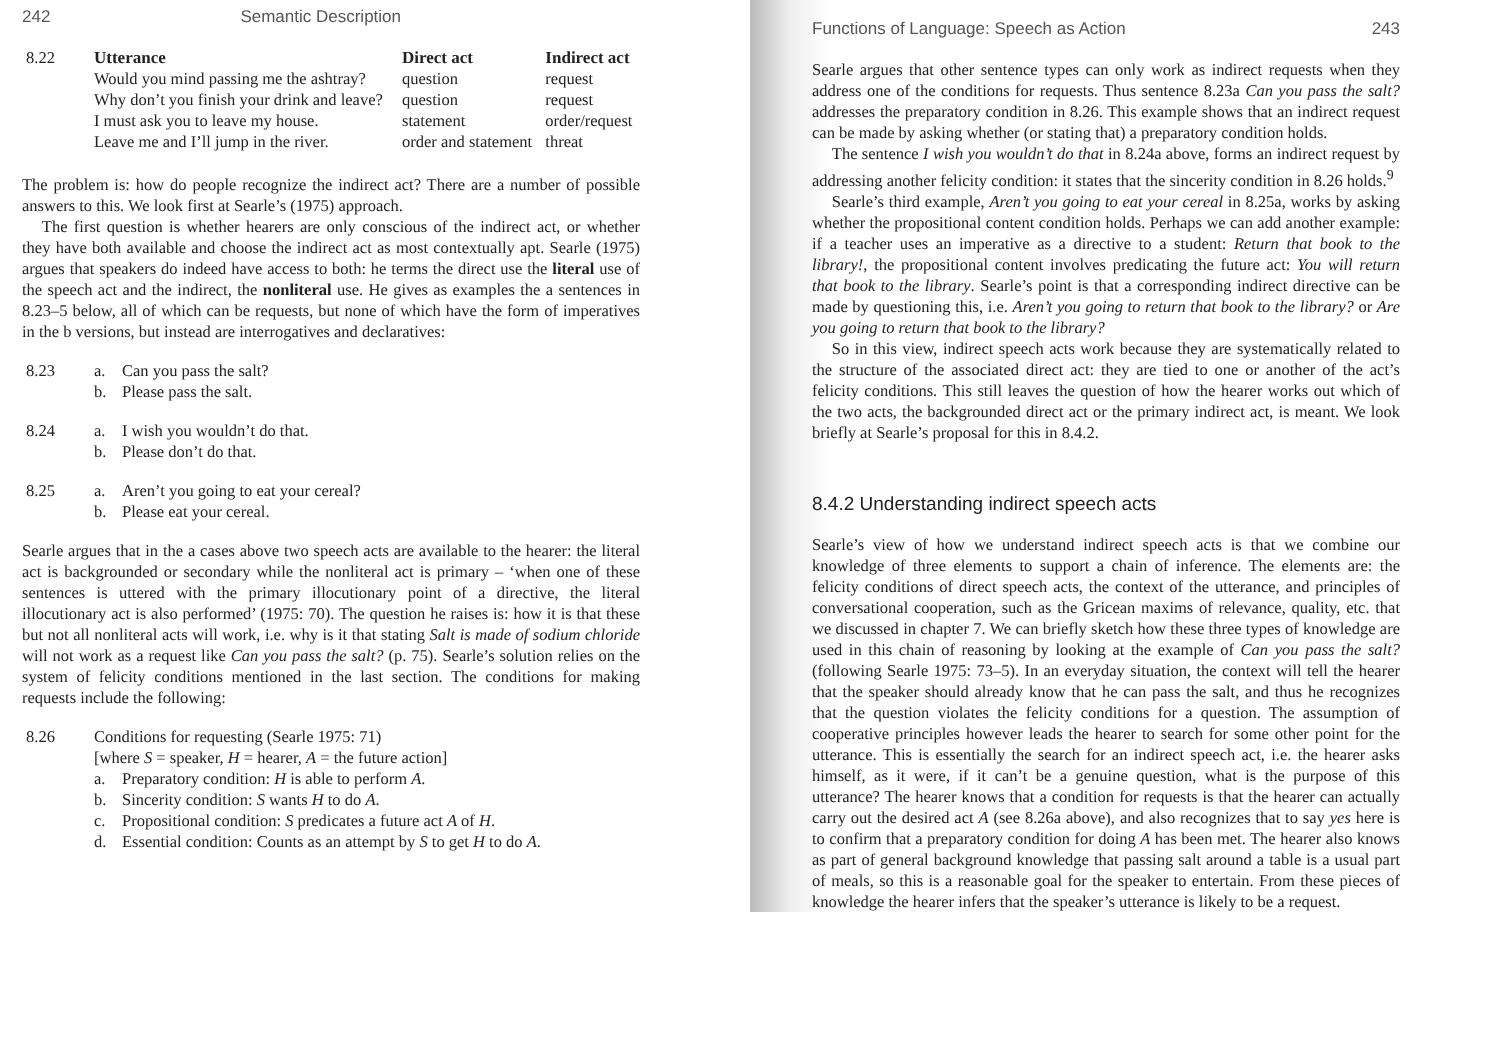242 Semantic Description
| 8.22 | Utterance | Direct act | Indirect act |
| | Would you mind passing me the ashtray? | question | request |
| | Why don’t you finish your drink and leave? | question | request |
| | I must ask you to leave my house. | statement | order/request |
| | Leave me and I’ll jump in the river. | order and statement | threat |
The problem is: how do people recognize the indirect act? There are a number of possible answers to this. We look first at Searle’s (1975) approach.
The first question is whether hearers are only conscious of the indirect act, or whether they have both available and choose the indirect act as most contextually apt. Searle (1975) argues that speakers do indeed have access to both: he terms the direct use the literal use of the speech act and the indirect, the nonliteral use. He gives as examples the a sentences in 8.23–5 below, all of which can be requests, but none of which have the form of imperatives in the b versions, but instead are interrogatives and declaratives:
| 8.23 | a. | Can you pass the salt? |
| | b. | Please pass the salt. |
| 8.24 | a. | I wish you wouldn’t do that. |
| | b. | Please don’t do that. |
| 8.25 | a. | Aren’t you going to eat your cereal? |
| | b. | Please eat your cereal. |
Searle argues that in the a cases above two speech acts are available to the hearer: the literal act is backgrounded or secondary while the nonliteral act is primary – ‘when one of these sentences is uttered with the primary illocutionary point of a directive, the literal illocutionary act is also performed’ (1975: 70). The question he raises is: how it is that these but not all nonliteral acts will work, i.e. why is it that stating Salt is made of sodium chloride will not work as a request like Can you pass the salt? (p. 75). Searle’s solution relies on the system of felicity conditions mentioned in the last section. The conditions for making requests include the following:
| 8.26 | Conditions for requesting (Searle 1975: 71) [where S = speaker, H = hearer, A = the future action] | |
| | a. | Preparatory condition: H is able to perform A . |
| | b. | Sincerity condition: S wants H to do A . |
| | c. | Propositional condition: S predicates a future act A of H . |
| | d. | Essential condition: Counts as an attempt by S to get H to do A . |
Functions of Language: Speech as Action 243
Searle argues that other sentence types can only work as indirect requests when they address one of the conditions for requests. Thus sentence 8.23a Can you pass the salt? addresses the preparatory condition in 8.26. This example shows that an indirect request can be made by asking whether (or stating that) a preparatory condition holds.
The sentence I wish you wouldn’t do that in 8.24a above, forms an indirect request by addressing another felicity condition: it states that the sincerity condition in 8.26 holds.<sup>9</sup>
Searle’s third example, Aren’t you going to eat your cereal in 8.25a, works by asking whether the propositional content condition holds. Perhaps we can add another example: if a teacher uses an imperative as a directive to a student: Return that book to the library!, the propositional content involves predicating the future act: You will return that book to the library. Searle’s point is that a corresponding indirect directive can be made by questioning this, i.e. Aren’t you going to return that book to the library? or Are you going to return that book to the library?
So in this view, indirect speech acts work because they are systematically related to the structure of the associated direct act: they are tied to one or another of the act’s felicity conditions. This still leaves the question of how the hearer works out which of the two acts, the backgrounded direct act or the primary indirect act, is meant. We look briefly at Searle’s proposal for this in 8.4.2.
8.4.2 Understanding indirect speech acts
Searle’s view of how we understand indirect speech acts is that we combine our knowledge of three elements to support a chain of inference. The elements are: the felicity conditions of direct speech acts, the context of the utterance, and principles of conversational cooperation, such as the Gricean maxims of relevance, quality, etc. that we discussed in chapter 7. We can briefly sketch how these three types of knowledge are used in this chain of reasoning by looking at the example of Can you pass the salt? (following Searle 1975: 73–5). In an everyday situation, the context will tell the hearer that the speaker should already know that he can pass the salt, and thus he recognizes that the question violates the felicity conditions for a question. The assumption of cooperative principles however leads the hearer to search for some other point for the utterance. This is essentially the search for an indirect speech act, i.e. the hearer asks himself, as it were, if it can’t be a genuine question, what is the purpose of this utterance? The hearer knows that a condition for requests is that the hearer can actually carry out the desired act A (see 8.26a above), and also recognizes that to say yes here is to confirm that a preparatory condition for doing A has been met. The hearer also knows as part of general background knowledge that passing salt around a table is a usual part of meals, so this is a reasonable goal for the speaker to entertain. From these pieces of knowledge the hearer infers that the speaker’s utterance is likely to be a request.